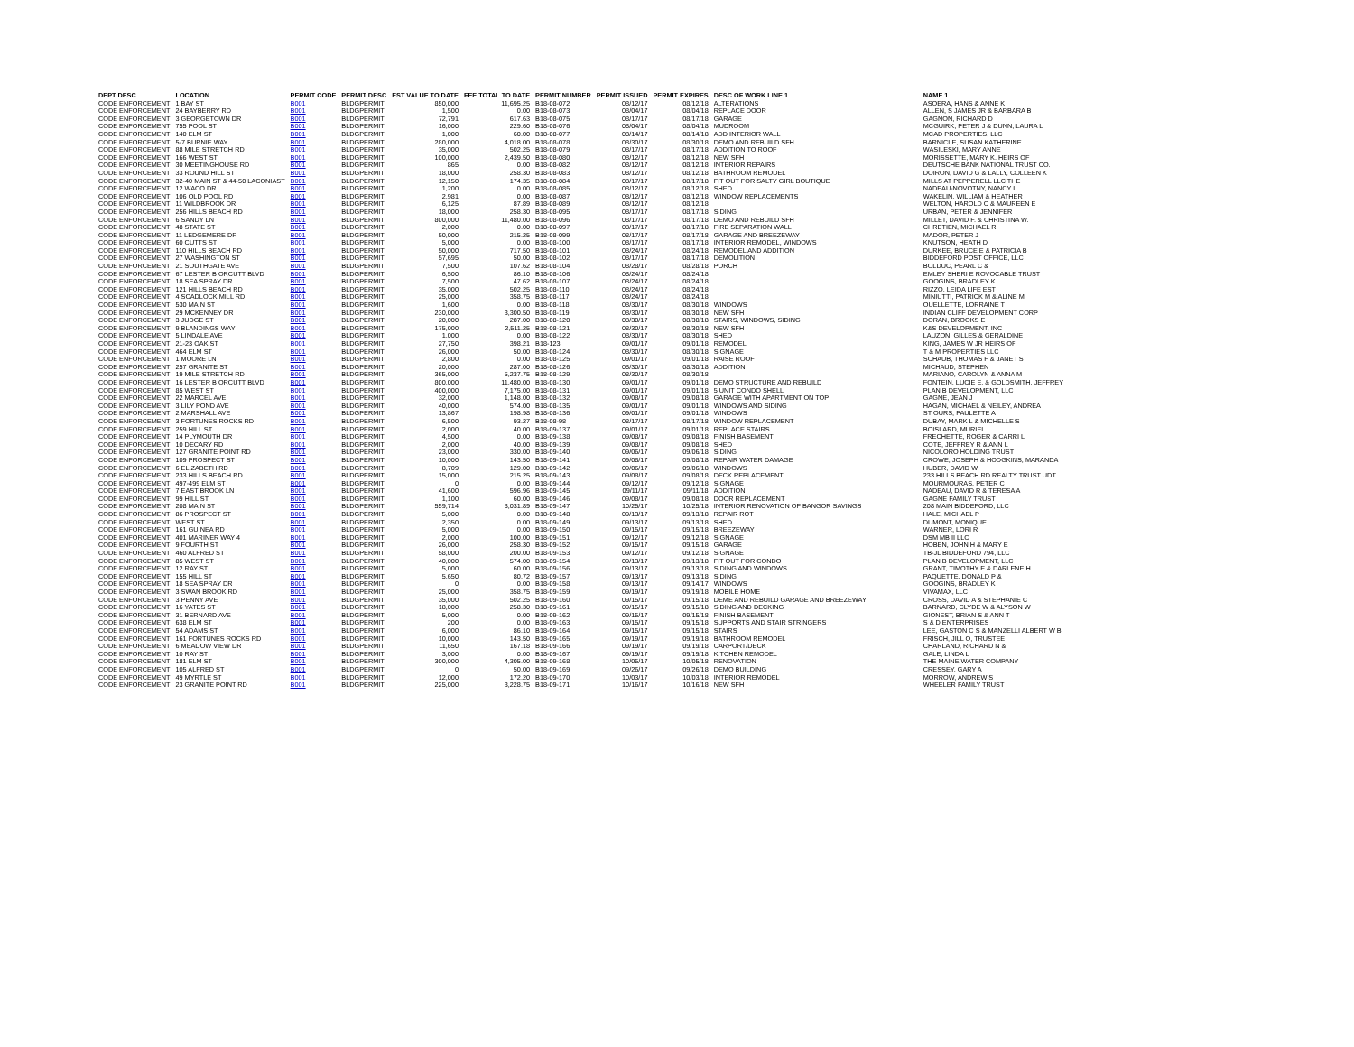| DEPT DESC | LOCATION | PERMIT CODE | PERMIT DESC | EST VALUE TO DATE | FEE TOTAL TO DATE | PERMIT NUMBER | PERMIT ISSUED | PERMIT EXPIRES | DESC OF WORK LINE 1 | NAME 1 |
| --- | --- | --- | --- | --- | --- | --- | --- | --- | --- | --- |
| CODE ENFORCEMENT | 1 BAY ST | B001 | BLDGPERMIT | 850,000 | 11,695.25 | B18-08-072 | 08/12/17 | 08/12/18 | ALTERATIONS | ASOERA, HANS & ANNE K |
| CODE ENFORCEMENT | 24 BAYBERRY RD | B001 | BLDGPERMIT | 1,500 | 0.00 | B18-08-073 | 08/04/17 | 08/04/18 | REPLACE DOOR | ALLEN, S JAMES JR & BARBARA B |
| CODE ENFORCEMENT | 3 GEORGETOWN DR | B001 | BLDGPERMIT | 72,791 | 617.63 | B18-08-075 | 08/17/17 | 08/17/18 | GARAGE | GAGNON, RICHARD D |
| CODE ENFORCEMENT | 755 POOL ST | B001 | BLDGPERMIT | 16,000 | 229.60 | B18-08-076 | 08/04/17 | 08/04/18 | MUDROOM | MCGUIRK, PETER J & DUNN, LAURA L |
| CODE ENFORCEMENT | 140 ELM ST | B001 | BLDGPERMIT | 1,000 | 60.00 | B18-08-077 | 08/14/17 | 08/14/18 | ADD INTERIOR WALL | MCAD PROPERTIES, LLC |
| CODE ENFORCEMENT | 5-7 BURNIE WAY | B001 | BLDGPERMIT | 280,000 | 4,018.00 | B18-08-078 | 08/30/17 | 08/30/18 | DEMO AND REBUILD SFH | BARNICLE, SUSAN KATHERINE |
| CODE ENFORCEMENT | 88 MILE STRETCH RD | B001 | BLDGPERMIT | 35,000 | 502.25 | B18-08-079 | 08/17/17 | 08/17/18 | ADDITION TO ROOF | WASILESKI, MARY ANNE |
| CODE ENFORCEMENT | 166 WEST ST | B001 | BLDGPERMIT | 100,000 | 2,439.50 | B18-08-080 | 08/12/17 | 08/12/18 | NEW SFH | MORISSETTE, MARY K. HEIRS OF |
| CODE ENFORCEMENT | 30 MEETINGHOUSE RD | B001 | BLDGPERMIT | 865 | 0.00 | B18-08-082 | 08/12/17 | 08/12/18 | INTERIOR REPAIRS | DEUTSCHE BANK NATIONAL TRUST CO. |
| CODE ENFORCEMENT | 33 ROUND HILL ST | B001 | BLDGPERMIT | 18,000 | 258.30 | B18-08-083 | 08/12/17 | 08/12/18 | BATHROOM REMODEL | DOIRON, DAVID G & LALLY, COLLEEN K |
| CODE ENFORCEMENT | 32-40 MAIN ST & 44-50 LACONIAST | B001 | BLDGPERMIT | 12,150 | 174.35 | B18-08-084 | 08/17/17 | 08/17/18 | FIT OUT FOR SALTY GIRL BOUTIQUE | MILLS AT PEPPERELL LLC THE |
| CODE ENFORCEMENT | 12 WACO DR | B001 | BLDGPERMIT | 1,200 | 0.00 | B18-08-085 | 08/12/17 | 08/12/18 | SHED | NADEAU-NOVOTNY, NANCY L |
| CODE ENFORCEMENT | 106 OLD POOL RD | B001 | BLDGPERMIT | 2,981 | 0.00 | B18-08-087 | 08/12/17 | 08/12/18 | WINDOW REPLACEMENTS | WAKELIN, WILLIAM & HEATHER |
| CODE ENFORCEMENT | 11 WILDBROOK DR | B001 | BLDGPERMIT | 6,125 | 87.89 | B18-08-089 | 08/12/17 | 08/12/18 | | WELTON, HAROLD C & MAUREEN E |
| CODE ENFORCEMENT | 256 HILLS BEACH RD | B001 | BLDGPERMIT | 18,000 | 258.30 | B18-08-095 | 08/17/17 | 08/17/18 | SIDING | URBAN, PETER & JENNIFER |
| CODE ENFORCEMENT | 6 SANDY LN | B001 | BLDGPERMIT | 800,000 | 11,480.00 | B18-08-096 | 08/17/17 | 08/17/18 | DEMO AND REBUILD SFH | MILLET, DAVID F. & CHRISTINA W. |
| CODE ENFORCEMENT | 48 STATE ST | B001 | BLDGPERMIT | 2,000 | 0.00 | B18-08-097 | 08/17/17 | 08/17/18 | FIRE SEPARATION WALL | CHRETIEN, MICHAEL R |
| CODE ENFORCEMENT | 11 LEDGEMERE DR | B001 | BLDGPERMIT | 50,000 | 215.25 | B18-08-099 | 08/17/17 | 08/17/18 | GARAGE AND BREEZEWAY | MADOR, PETER J |
| CODE ENFORCEMENT | 60 CUTTS ST | B001 | BLDGPERMIT | 5,000 | 0.00 | B18-08-100 | 08/17/17 | 08/17/18 | INTERIOR REMODEL, WINDOWS | KNUTSON, HEATH D |
| CODE ENFORCEMENT | 110 HILLS BEACH RD | B001 | BLDGPERMIT | 50,000 | 717.50 | B18-08-101 | 08/24/17 | 08/24/18 | REMODEL AND ADDITION | DURKEE, BRUCE E & PATRICIA B |
| CODE ENFORCEMENT | 27 WASHINGTON ST | B001 | BLDGPERMIT | 57,695 | 50.00 | B18-08-102 | 08/17/17 | 08/17/18 | DEMOLITION | BIDDEFORD POST OFFICE, LLC |
| CODE ENFORCEMENT | 21 SOUTHGATE AVE | B001 | BLDGPERMIT | 7,500 | 107.62 | B18-08-104 | 08/28/17 | 08/28/18 | PORCH | BOLDUC, PEARL C & |
| CODE ENFORCEMENT | 67 LESTER B ORCUTT BLVD | B001 | BLDGPERMIT | 6,500 | 86.10 | B18-08-106 | 08/24/17 | 08/24/18 | | EMLEY SHERI E ROVOCABLE TRUST |
| CODE ENFORCEMENT | 18 SEA SPRAY DR | B001 | BLDGPERMIT | 7,500 | 47.62 | B18-08-107 | 08/24/17 | 08/24/18 | | GOOGINS, BRADLEY K |
| CODE ENFORCEMENT | 121 HILLS BEACH RD | B001 | BLDGPERMIT | 35,000 | 502.25 | B18-08-110 | 08/24/17 | 08/24/18 | | RIZZO, LEIDA LIFE EST |
| CODE ENFORCEMENT | 4 SCADLOCK MILL RD | B001 | BLDGPERMIT | 25,000 | 358.75 | B18-08-117 | 08/24/17 | 08/24/18 | | MINIUTTI, PATRICK M & ALINE M |
| CODE ENFORCEMENT | 530 MAIN ST | B001 | BLDGPERMIT | 1,600 | 0.00 | B18-08-118 | 08/30/17 | 08/30/18 | WINDOWS | OUELLETTE, LORRAINE T |
| CODE ENFORCEMENT | 29 MCKENNEY DR | B001 | BLDGPERMIT | 230,000 | 3,300.50 | B18-08-119 | 08/30/17 | 08/30/18 | NEW SFH | INDIAN CLIFF DEVELOPMENT CORP |
| CODE ENFORCEMENT | 3 JUDGE ST | B001 | BLDGPERMIT | 20,000 | 287.00 | B18-08-120 | 08/30/17 | 08/30/18 | STAIRS, WINDOWS, SIDING | DORAN, BROOKS E |
| CODE ENFORCEMENT | 9 BLANDINGS WAY | B001 | BLDGPERMIT | 175,000 | 2,511.25 | B18-08-121 | 08/30/17 | 08/30/18 | NEW SFH | K&S DEVELOPMENT, INC |
| CODE ENFORCEMENT | 5 LINDALE AVE | B001 | BLDGPERMIT | 1,000 | 0.00 | B18-08-122 | 08/30/17 | 08/30/18 | SHED | LAUZON, GILLES & GERALDINE |
| CODE ENFORCEMENT | 21-23 OAK ST | B001 | BLDGPERMIT | 27,750 | 398.21 | B18-123 | 09/01/17 | 09/01/18 | REMODEL | KING, JAMES W JR HEIRS OF |
| CODE ENFORCEMENT | 464 ELM ST | B001 | BLDGPERMIT | 26,000 | 50.00 | B18-08-124 | 08/30/17 | 08/30/18 | SIGNAGE | T & M PROPERTIES LLC |
| CODE ENFORCEMENT | 1 MOORE LN | B001 | BLDGPERMIT | 2,800 | 0.00 | B18-08-125 | 09/01/17 | 09/01/18 | RAISE ROOF | SCHAUB, THOMAS F & JANET S |
| CODE ENFORCEMENT | 257 GRANITE ST | B001 | BLDGPERMIT | 20,000 | 287.00 | B18-08-126 | 08/30/17 | 08/30/18 | ADDITION | MICHAUD, STEPHEN |
| CODE ENFORCEMENT | 19 MILE STRETCH RD | B001 | BLDGPERMIT | 365,000 | 5,237.75 | B18-08-129 | 08/30/17 | 08/30/18 | | MARIANO, CAROLYN & ANNA M |
| CODE ENFORCEMENT | 16 LESTER B ORCUTT BLVD | B001 | BLDGPERMIT | 800,000 | 11,480.00 | B18-08-130 | 09/01/17 | 09/01/18 | DEMO STRUCTURE AND REBUILD | FONTEIN, LUCIE E. & GOLDSMITH, JEFFREY |
| CODE ENFORCEMENT | 85 WEST ST | B001 | BLDGPERMIT | 400,000 | 7,175.00 | B18-08-131 | 09/01/17 | 09/01/18 | 5 UNIT CONDO SHELL | PLAN B DEVELOPMENT, LLC |
| CODE ENFORCEMENT | 22 MARCEL AVE | B001 | BLDGPERMIT | 32,000 | 1,148.00 | B18-08-132 | 09/08/17 | 09/08/18 | GARAGE WITH APARTMENT ON TOP | GAGNE, JEAN J |
| CODE ENFORCEMENT | 3 LILY POND AVE | B001 | BLDGPERMIT | 40,000 | 574.00 | B18-08-135 | 09/01/17 | 09/01/18 | WINDOWS AND SIDING | HAGAN, MICHAEL & NEILEY, ANDREA |
| CODE ENFORCEMENT | 2 MARSHALL AVE | B001 | BLDGPERMIT | 13,867 | 198.98 | B18-08-136 | 09/01/17 | 09/01/18 | WINDOWS | ST OURS, PAULETTE A |
| CODE ENFORCEMENT | 3 FORTUNES ROCKS RD | B001 | BLDGPERMIT | 6,500 | 93.27 | B18-08-98 | 08/17/17 | 08/17/18 | WINDOW REPLACEMENT | DUBAY, MARK L & MICHELLE S |
| CODE ENFORCEMENT | 259 HILL ST | B001 | BLDGPERMIT | 2,000 | 40.00 | B18-09-137 | 09/01/17 | 09/01/18 | REPLACE STAIRS | BOISLARD, MURIEL |
| CODE ENFORCEMENT | 14 PLYMOUTH DR | B001 | BLDGPERMIT | 4,500 | 0.00 | B18-09-138 | 09/08/17 | 09/08/18 | FINISH BASEMENT | FRECHETTE, ROGER & CARRI L |
| CODE ENFORCEMENT | 10 DECARY RD | B001 | BLDGPERMIT | 2,000 | 40.00 | B18-09-139 | 09/08/17 | 09/08/18 | SHED | COTE, JEFFREY R & ANN L |
| CODE ENFORCEMENT | 127 GRANITE POINT RD | B001 | BLDGPERMIT | 23,000 | 330.00 | B18-09-140 | 09/06/17 | 09/06/18 | SIDING | NICOLORO HOLDING TRUST |
| CODE ENFORCEMENT | 109 PROSPECT ST | B001 | BLDGPERMIT | 10,000 | 143.50 | B18-09-141 | 09/08/17 | 09/08/18 | REPAIR WATER DAMAGE | CROWE, JOSEPH & HODGKINS, MARANDA |
| CODE ENFORCEMENT | 6 ELIZABETH RD | B001 | BLDGPERMIT | 8,709 | 129.00 | B18-09-142 | 09/06/17 | 09/06/18 | WINDOWS | HUBER, DAVID W |
| CODE ENFORCEMENT | 233 HILLS BEACH RD | B001 | BLDGPERMIT | 15,000 | 215.25 | B18-09-143 | 09/08/17 | 09/08/18 | DECK REPLACEMENT | 233 HILLS BEACH RD REALTY TRUST UDT |
| CODE ENFORCEMENT | 497-499 ELM ST | B001 | BLDGPERMIT | 0 | 0.00 | B18-09-144 | 09/12/17 | 09/12/18 | SIGNAGE | MOURMOURAS, PETER C |
| CODE ENFORCEMENT | 7 EAST BROOK LN | B001 | BLDGPERMIT | 41,600 | 596.96 | B18-09-145 | 09/11/17 | 09/11/18 | ADDITION | NADEAU, DAVID R & TERESA A |
| CODE ENFORCEMENT | 99 HILL ST | B001 | BLDGPERMIT | 1,100 | 60.00 | B18-09-146 | 09/08/17 | 09/08/18 | DOOR REPLACEMENT | GAGNE FAMILY TRUST |
| CODE ENFORCEMENT | 208 MAIN ST | B001 | BLDGPERMIT | 559,714 | 8,031.89 | B18-09-147 | 10/25/17 | 10/25/18 | INTERIOR RENOVATION OF BANGOR SAVINGS | 208 MAIN BIDDEFORD, LLC |
| CODE ENFORCEMENT | 86 PROSPECT ST | B001 | BLDGPERMIT | 5,000 | 0.00 | B18-09-148 | 09/13/17 | 09/13/18 | REPAIR ROT | HALE, MICHAEL P |
| CODE ENFORCEMENT | WEST ST | B001 | BLDGPERMIT | 2,350 | 0.00 | B18-09-149 | 09/13/17 | 09/13/18 | SHED | DUMONT, MONIQUE |
| CODE ENFORCEMENT | 161 GUINEA RD | B001 | BLDGPERMIT | 5,000 | 0.00 | B18-09-150 | 09/15/17 | 09/15/18 | BREEZEWAY | WARNER, LORI R |
| CODE ENFORCEMENT | 401 MARINER WAY 4 | B001 | BLDGPERMIT | 2,000 | 100.00 | B18-09-151 | 09/12/17 | 09/12/18 | SIGNAGE | DSM MB II LLC |
| CODE ENFORCEMENT | 9 FOURTH ST | B001 | BLDGPERMIT | 26,000 | 258.30 | B18-09-152 | 09/15/17 | 09/15/18 | GARAGE | HOBEN, JOHN H & MARY E |
| CODE ENFORCEMENT | 460 ALFRED ST | B001 | BLDGPERMIT | 58,000 | 200.00 | B18-09-153 | 09/12/17 | 09/12/18 | SIGNAGE | TB-JL BIDDEFORD 794, LLC |
| CODE ENFORCEMENT | 85 WEST ST | B001 | BLDGPERMIT | 40,000 | 574.00 | B18-09-154 | 09/13/17 | 09/13/18 | FIT OUT FOR CONDO | PLAN B DEVELOPMENT, LLC |
| CODE ENFORCEMENT | 12 RAY ST | B001 | BLDGPERMIT | 5,000 | 60.00 | B18-09-156 | 09/13/17 | 09/13/18 | SIDING AND WINDOWS | GRANT, TIMOTHY E & DARLENE H |
| CODE ENFORCEMENT | 155 HILL ST | B001 | BLDGPERMIT | 5,650 | 80.72 | B18-09-157 | 09/13/17 | 09/13/18 | SIDING | PAQUETTE, DONALD P & |
| CODE ENFORCEMENT | 18 SEA SPRAY DR | B001 | BLDGPERMIT | 0 | 0.00 | B18-09-158 | 09/13/17 | 09/14/17 | WINDOWS | GOOGINS, BRADLEY K |
| CODE ENFORCEMENT | 3 SWAN BROOK RD | B001 | BLDGPERMIT | 25,000 | 358.75 | B18-09-159 | 09/19/17 | 09/19/18 | MOBILE HOME | VIVAMAX, LLC |
| CODE ENFORCEMENT | 3 PENNY AVE | B001 | BLDGPERMIT | 35,000 | 502.25 | B18-09-160 | 09/15/17 | 09/15/18 | DEME AND REBUILD GARAGE AND BREEZEWAY | CROSS, DAVID A & STEPHANIE C |
| CODE ENFORCEMENT | 16 YATES ST | B001 | BLDGPERMIT | 18,000 | 258.30 | B18-09-161 | 09/15/17 | 09/15/18 | SIDING AND DECKING | BARNARD, CLYDE W & ALYSON W |
| CODE ENFORCEMENT | 31 BERNARD AVE | B001 | BLDGPERMIT | 5,000 | 0.00 | B18-09-162 | 09/15/17 | 09/15/18 | FINISH BASEMENT | GIONEST, BRIAN S & ANN T |
| CODE ENFORCEMENT | 638 ELM ST | B001 | BLDGPERMIT | 200 | 0.00 | B18-09-163 | 09/15/17 | 09/15/18 | SUPPORTS AND STAIR STRINGERS | S & D ENTERPRISES |
| CODE ENFORCEMENT | 54 ADAMS ST | B001 | BLDGPERMIT | 6,000 | 86.10 | B18-09-164 | 09/15/17 | 09/15/18 | STAIRS | LEE, GASTON C S & MANZELLI ALBERT W B |
| CODE ENFORCEMENT | 161 FORTUNES ROCKS RD | B001 | BLDGPERMIT | 10,000 | 143.50 | B18-09-165 | 09/19/17 | 09/19/18 | BATHROOM REMODEL | FRISCH, JILL O, TRUSTEE |
| CODE ENFORCEMENT | 6 MEADOW VIEW DR | B001 | BLDGPERMIT | 11,650 | 167.18 | B18-09-166 | 09/19/17 | 09/19/18 | CARPORT/DECK | CHARLAND, RICHARD N & |
| CODE ENFORCEMENT | 10 RAY ST | B001 | BLDGPERMIT | 3,000 | 0.00 | B18-09-167 | 09/19/17 | 09/19/18 | KITCHEN REMODEL | GALE, LINDA L |
| CODE ENFORCEMENT | 181 ELM ST | B001 | BLDGPERMIT | 300,000 | 4,305.00 | B18-09-168 | 10/05/17 | 10/05/18 | RENOVATION | THE MAINE WATER COMPANY |
| CODE ENFORCEMENT | 105 ALFRED ST | B001 | BLDGPERMIT | 0 | 50.00 | B18-09-169 | 09/26/17 | 09/26/18 | DEMO BUILDING | CRESSEY, GARY A |
| CODE ENFORCEMENT | 49 MYRTLE ST | B001 | BLDGPERMIT | 12,000 | 172.20 | B18-09-170 | 10/03/17 | 10/03/18 | INTERIOR REMODEL | MORROW, ANDREW S |
| CODE ENFORCEMENT | 23 GRANITE POINT RD | B001 | BLDGPERMIT | 225,000 | 3,228.75 | B18-09-171 | 10/16/17 | 10/16/18 | NEW SFH | WHEELER FAMILY TRUST |